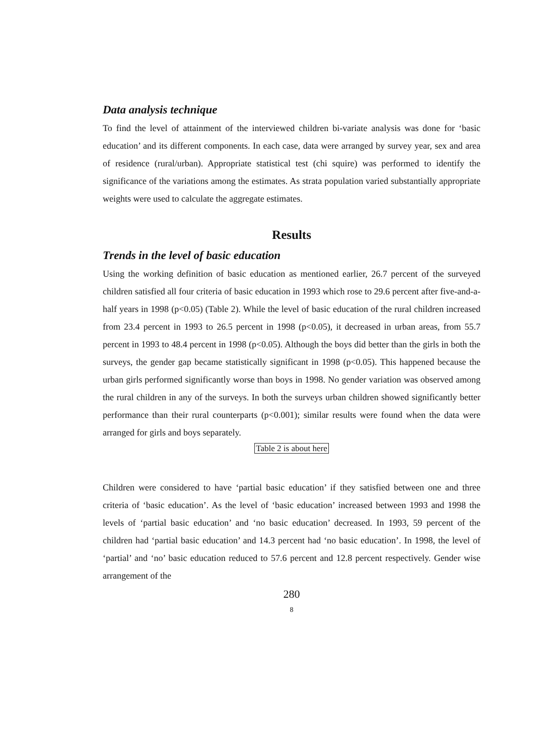Data analysis technique
To find the level of attainment of the interviewed children bi-variate analysis was done for ‘basic education’ and its different components. In each case, data were arranged by survey year, sex and area of residence (rural/urban). Appropriate statistical test (chi squire) was performed to identify the significance of the variations among the estimates. As strata population varied substantially appropriate weights were used to calculate the aggregate estimates.
Results
Trends in the level of basic education
Using the working definition of basic education as mentioned earlier, 26.7 percent of the surveyed children satisfied all four criteria of basic education in 1993 which rose to 29.6 percent after five-and-a-half years in 1998 (p<0.05) (Table 2). While the level of basic education of the rural children increased from 23.4 percent in 1993 to 26.5 percent in 1998 (p<0.05), it decreased in urban areas, from 55.7 percent in 1993 to 48.4 percent in 1998 (p<0.05). Although the boys did better than the girls in both the surveys, the gender gap became statistically significant in 1998 (p<0.05). This happened because the urban girls performed significantly worse than boys in 1998. No gender variation was observed among the rural children in any of the surveys. In both the surveys urban children showed significantly better performance than their rural counterparts (p<0.001); similar results were found when the data were arranged for girls and boys separately.
Table 2 is about here
Children were considered to have ‘partial basic education’ if they satisfied between one and three criteria of ‘basic education’. As the level of ‘basic education’ increased between 1993 and 1998 the levels of ‘partial basic education’ and ‘no basic education’ decreased. In 1993, 59 percent of the children had ‘partial basic education’ and 14.3 percent had ‘no basic education’. In 1998, the level of ‘partial’ and ‘no’ basic education reduced to 57.6 percent and 12.8 percent respectively. Gender wise arrangement of the
280
8